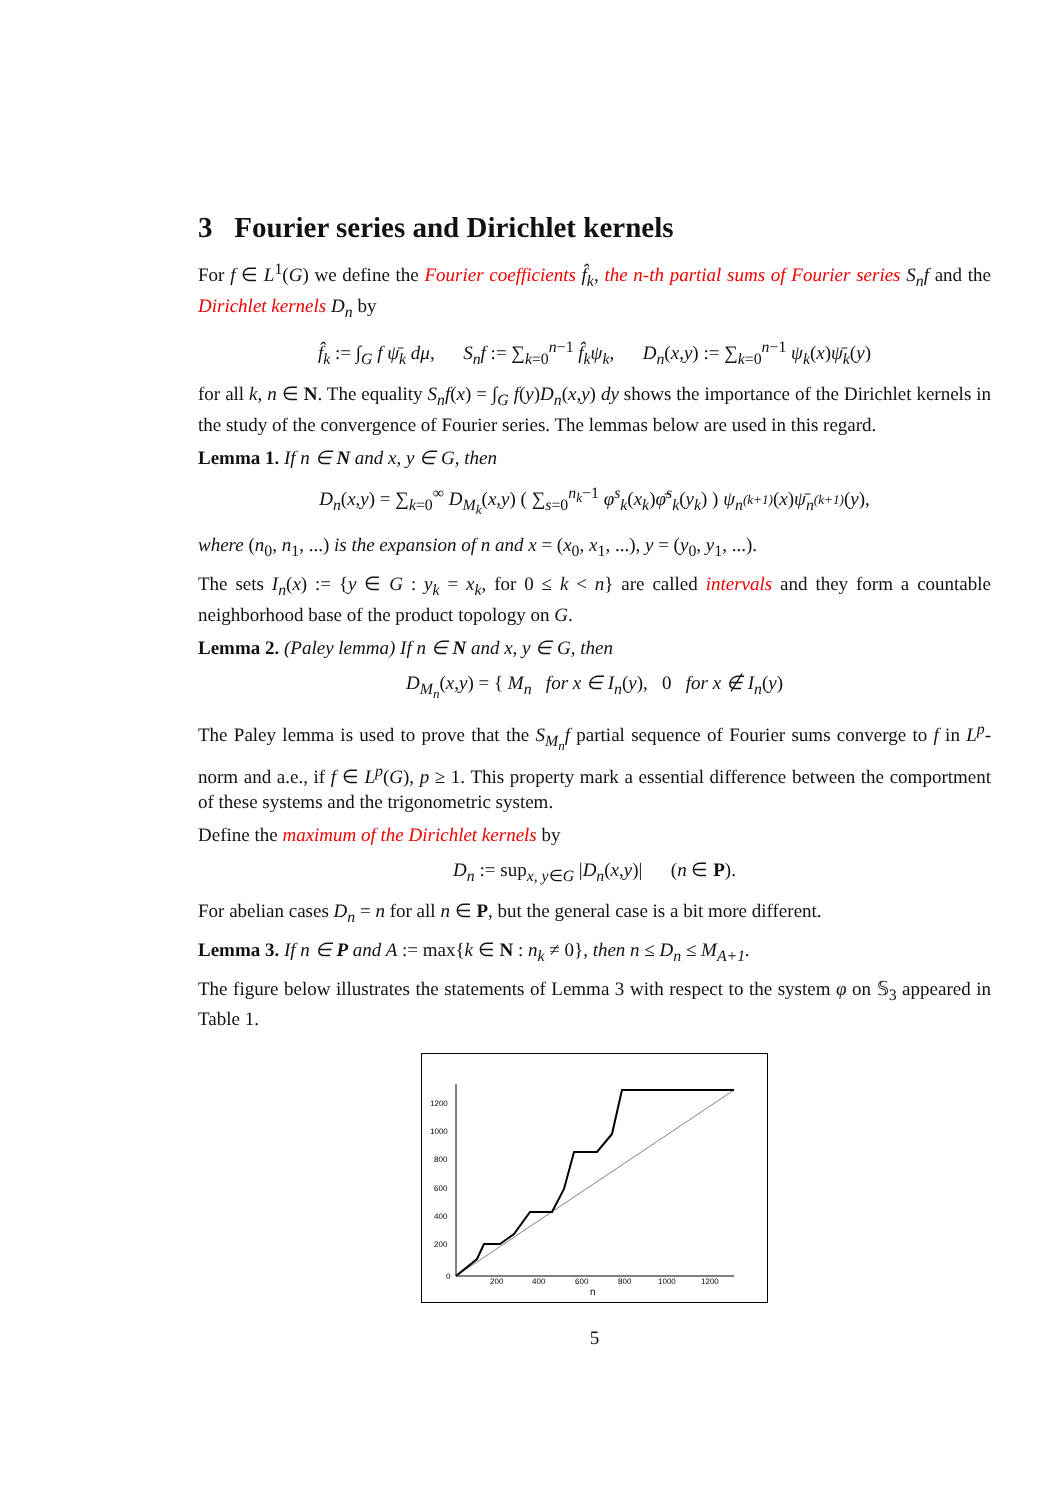3 Fourier series and Dirichlet kernels
For f ∈ L<sup>1</sup>(G) we define the Fourier coefficients f̂<sub>k</sub>, the n-th partial sums of Fourier series S<sub>n</sub>f and the Dirichlet kernels D<sub>n</sub> by
f̂<sub>k</sub> := ∫<sub>G</sub> f ψ̄<sub>k</sub> dμ, S<sub>n</sub>f := ∑<sub>k=0</sub><sup>n−1</sup> f̂<sub>k</sub>ψ<sub>k</sub>, D<sub>n</sub>(x,y) := ∑<sub>k=0</sub><sup>n−1</sup> ψ<sub>k</sub>(x)ψ̄<sub>k</sub>(y)
for all k, n ∈ N. The equality S<sub>n</sub>f(x) = ∫<sub>G</sub> f(y)D<sub>n</sub>(x,y) dy shows the importance of the Dirichlet kernels in the study of the convergence of Fourier series. The lemmas below are used in this regard.
Lemma 1. If n ∈ N and x, y ∈ G, then
D<sub>n</sub>(x,y) = ∑<sub>k=0</sub><sup>∞</sup> D<sub>M<sub>k</sub></sub>(x,y) ( ∑<sub>s=0</sub><sup>n<sub>k</sub>−1</sup> φ<sup>s</sup><sub>k</sub>(x<sub>k</sub>)φ̄<sup>s</sup><sub>k</sub>(y<sub>k</sub>) ) ψ<sub>n<sup>(k+1)</sup></sub>(x)ψ̄<sub>n<sup>(k+1)</sup></sub>(y),
where (n<sub>0</sub>, n<sub>1</sub>, ...) is the expansion of n and x = (x<sub>0</sub>, x<sub>1</sub>, ...), y = (y<sub>0</sub>, y<sub>1</sub>, ...).
The sets I<sub>n</sub>(x) := {y ∈ G : y<sub>k</sub> = x<sub>k</sub>, for 0 ≤ k < n} are called intervals and they form a countable neighborhood base of the product topology on G.
Lemma 2. (Paley lemma) If n ∈ N and x, y ∈ G, then
D<sub>M<sub>n</sub></sub>(x,y) = { M<sub>n</sub> for x ∈ I<sub>n</sub>(y), 0 for x ∉ I<sub>n</sub>(y)
The Paley lemma is used to prove that the S<sub>M<sub>n</sub></sub>f partial sequence of Fourier sums converge to f in L<sup>p</sup>-norm and a.e., if f ∈ L<sup>p</sup>(G), p ≥ 1. This property mark a essential difference between the comportment of these systems and the trigonometric system.
Define the maximum of the Dirichlet kernels by
D<sub>n</sub> := sup<sub>x, y∈G</sub> |D<sub>n</sub>(x,y)| (n ∈ P).
For abelian cases D<sub>n</sub> = n for all n ∈ P, but the general case is a bit more different.
Lemma 3. If n ∈ P and A := max{k ∈ N : n<sub>k</sub> ≠ 0}, then n ≤ D<sub>n</sub> ≤ M<sub>A+1</sub>.
The figure below illustrates the statements of Lemma 3 with respect to the system φ on 𝕊<sub>3</sub> appeared in Table 1.
1200
1000
800
600
400
200
0
200
400
600
800
1000
1200
n
5